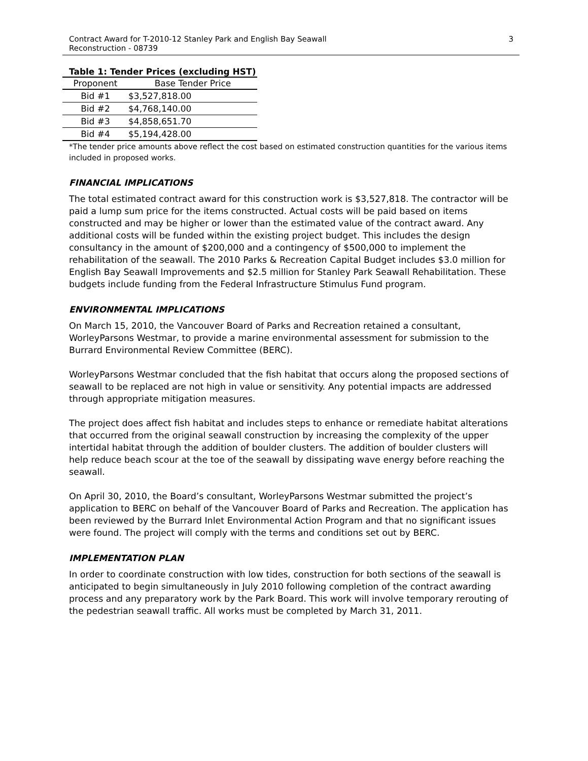Contract Award for T-2010-12 Stanley Park and English Bay Seawall
Reconstruction - 08739
3
Table 1: Tender Prices (excluding HST)
| Proponent | Base Tender Price |
| --- | --- |
| Bid #1 | $3,527,818.00 |
| Bid #2 | $4,768,140.00 |
| Bid #3 | $4,858,651.70 |
| Bid #4 | $5,194,428.00 |
*The tender price amounts above reflect the cost based on estimated construction quantities for the various items included in proposed works.
FINANCIAL IMPLICATIONS
The total estimated contract award for this construction work is $3,527,818. The contractor will be paid a lump sum price for the items constructed. Actual costs will be paid based on items constructed and may be higher or lower than the estimated value of the contract award. Any additional costs will be funded within the existing project budget. This includes the design consultancy in the amount of $200,000 and a contingency of $500,000 to implement the rehabilitation of the seawall. The 2010 Parks & Recreation Capital Budget includes $3.0 million for English Bay Seawall Improvements and $2.5 million for Stanley Park Seawall Rehabilitation. These budgets include funding from the Federal Infrastructure Stimulus Fund program.
ENVIRONMENTAL IMPLICATIONS
On March 15, 2010, the Vancouver Board of Parks and Recreation retained a consultant, WorleyParsons Westmar, to provide a marine environmental assessment for submission to the Burrard Environmental Review Committee (BERC).
WorleyParsons Westmar concluded that the fish habitat that occurs along the proposed sections of seawall to be replaced are not high in value or sensitivity. Any potential impacts are addressed through appropriate mitigation measures.
The project does affect fish habitat and includes steps to enhance or remediate habitat alterations that occurred from the original seawall construction by increasing the complexity of the upper intertidal habitat through the addition of boulder clusters. The addition of boulder clusters will help reduce beach scour at the toe of the seawall by dissipating wave energy before reaching the seawall.
On April 30, 2010, the Board’s consultant, WorleyParsons Westmar submitted the project’s application to BERC on behalf of the Vancouver Board of Parks and Recreation. The application has been reviewed by the Burrard Inlet Environmental Action Program and that no significant issues were found. The project will comply with the terms and conditions set out by BERC.
IMPLEMENTATION PLAN
In order to coordinate construction with low tides, construction for both sections of the seawall is anticipated to begin simultaneously in July 2010 following completion of the contract awarding process and any preparatory work by the Park Board. This work will involve temporary rerouting of the pedestrian seawall traffic. All works must be completed by March 31, 2011.